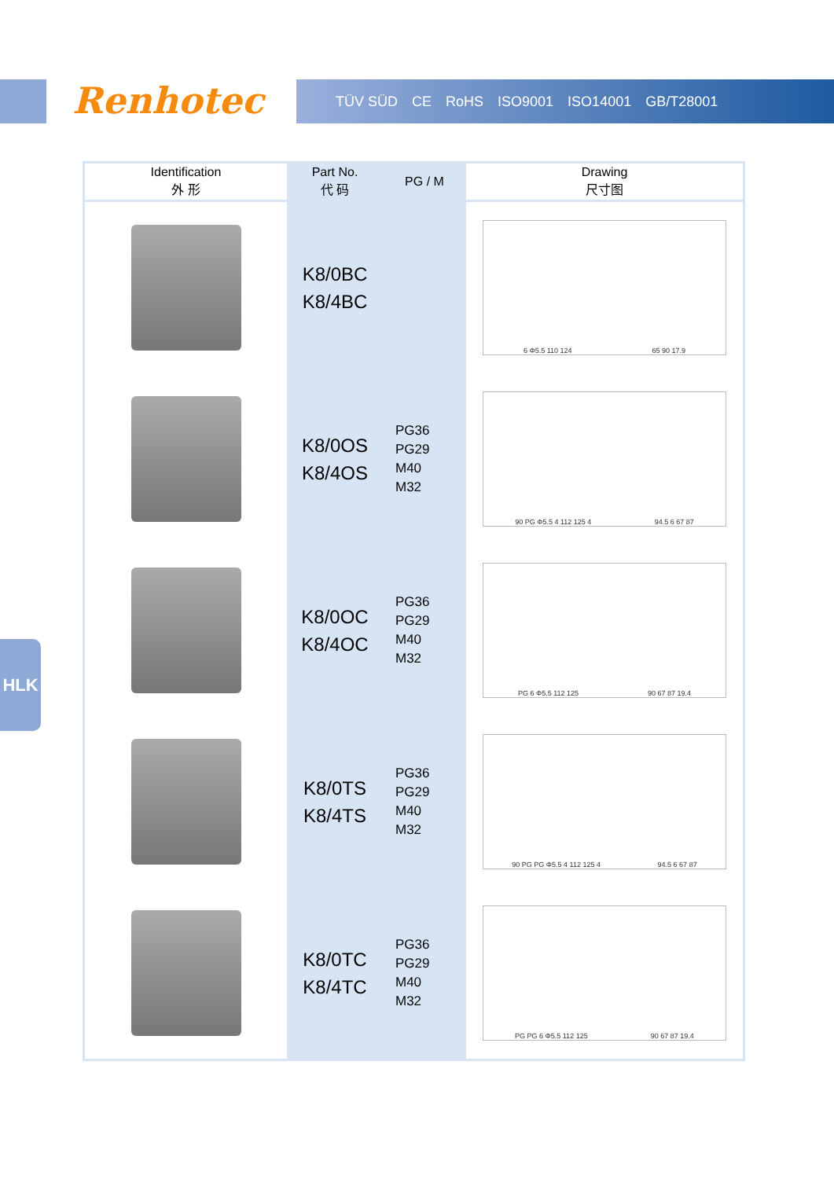Renhotec TÜV SÜD CE RoHS ISO9001 ISO14001 GB/T28001
HLK
| Identification 外 形 | Part No. 代 码 | PG / M | Drawing 尺寸图 |
| --- | --- | --- | --- |
| | K8/0BC K8/4BC | | 6 Φ5.5 110 124 65 90 17.9 |
| | K8/0OS K8/4OS | PG36 PG29 M40 M32 | 90 PG Φ5.5 4 112 125 4 94.5 6 67 87 |
| | K8/0OC K8/4OC | PG36 PG29 M40 M32 | PG 6 Φ5.5 112 125 90 67 87 19.4 |
| | K8/0TS K8/4TS | PG36 PG29 M40 M32 | 90 PG PG Φ5.5 4 112 125 4 94.5 6 67 87 |
| | K8/0TC K8/4TC | PG36 PG29 M40 M32 | PG PG 6 Φ5.5 112 125 90 67 87 19.4 |